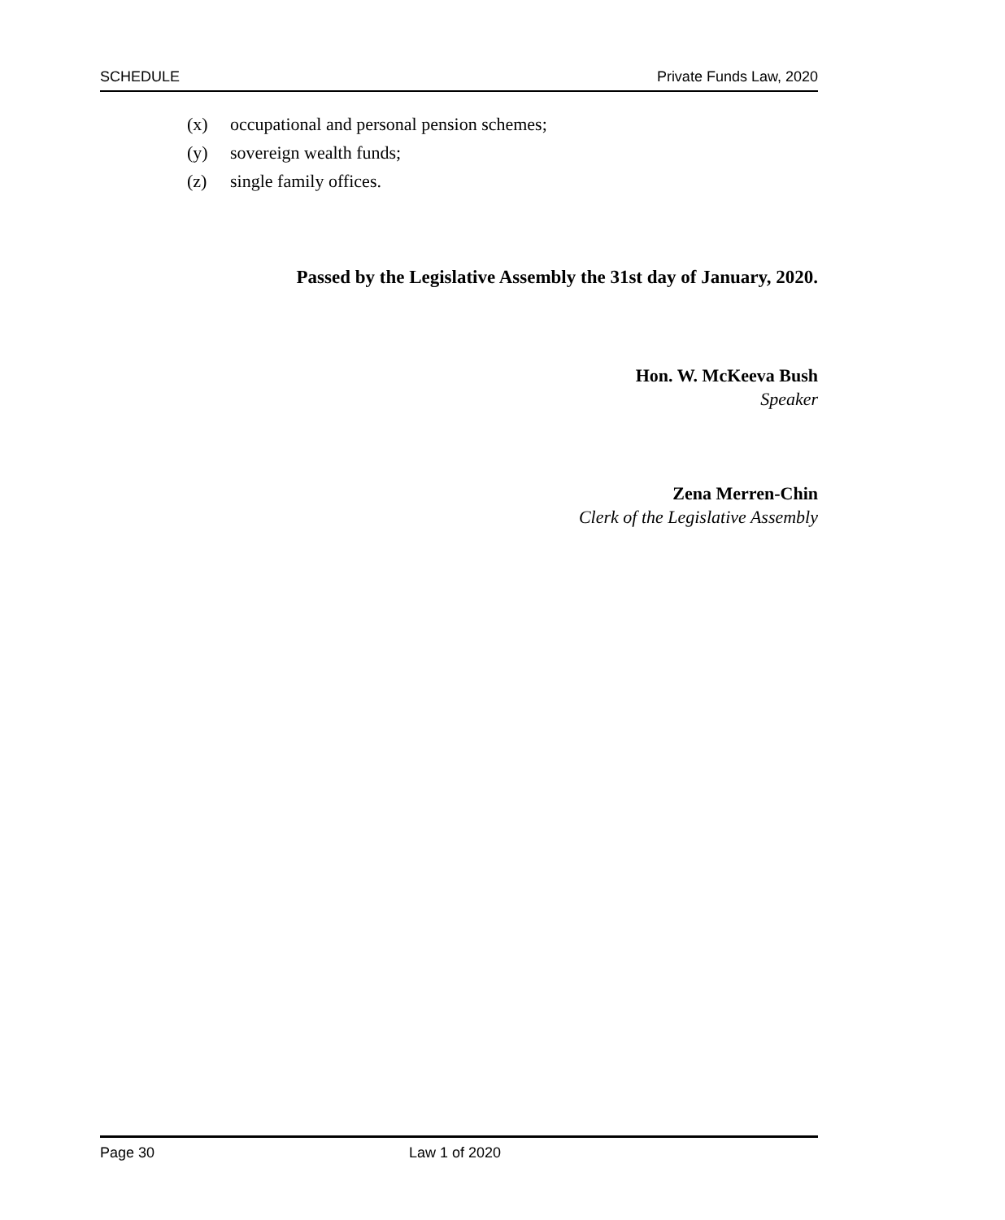SCHEDULE Private Funds Law, 2020
(x) occupational and personal pension schemes;
(y) sovereign wealth funds;
(z) single family offices.
Passed by the Legislative Assembly the 31st day of January, 2020.
Hon. W. McKeeva Bush
Speaker
Zena Merren-Chin
Clerk of the Legislative Assembly
Page 30 Law 1 of 2020